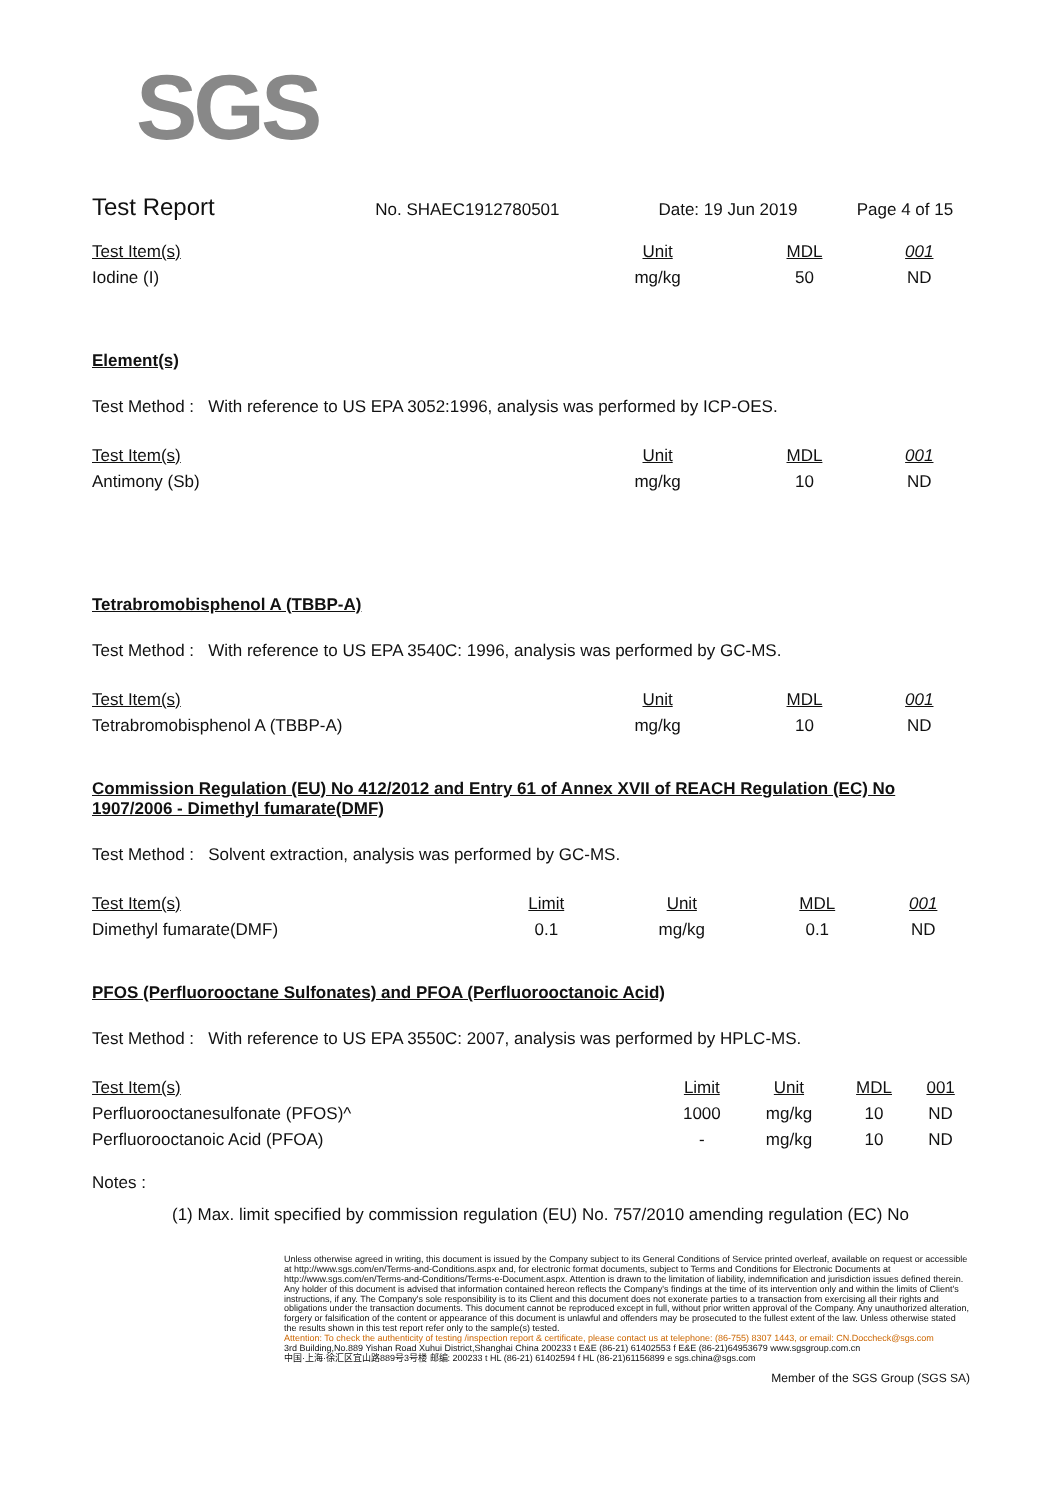SGS
Test Report
No. SHAEC1912780501 Date: 19 Jun 2019 Page 4 of 15
| Test Item(s) | | Unit | MDL | 001 |
| --- | --- | --- | --- | --- |
| Iodine (I) | | mg/kg | 50 | ND |
Element(s)
Test Method : With reference to US EPA 3052:1996, analysis was performed by ICP-OES.
| Test Item(s) | | Unit | MDL | 001 |
| --- | --- | --- | --- | --- |
| Antimony (Sb) | | mg/kg | 10 | ND |
Tetrabromobisphenol A (TBBP-A)
Test Method : With reference to US EPA 3540C: 1996, analysis was performed by GC-MS.
| Test Item(s) | | Unit | MDL | 001 |
| --- | --- | --- | --- | --- |
| Tetrabromobisphenol A (TBBP-A) | | mg/kg | 10 | ND |
Commission Regulation (EU) No 412/2012 and Entry 61 of Annex XVII of REACH Regulation (EC) No 1907/2006 - Dimethyl fumarate(DMF)
Test Method : Solvent extraction, analysis was performed by GC-MS.
| Test Item(s) | Limit | Unit | MDL | 001 |
| --- | --- | --- | --- | --- |
| Dimethyl fumarate(DMF) | 0.1 | mg/kg | 0.1 | ND |
PFOS (Perfluorooctane Sulfonates) and PFOA (Perfluorooctanoic Acid)
Test Method : With reference to US EPA 3550C: 2007, analysis was performed by HPLC-MS.
| Test Item(s) | Limit | Unit | MDL | 001 |
| --- | --- | --- | --- | --- |
| Perfluorooctanesulfonate (PFOS)^ | 1000 | mg/kg | 10 | ND |
| Perfluorooctanoic Acid (PFOA) | - | mg/kg | 10 | ND |
Notes :
(1) Max. limit specified by commission regulation (EU) No. 757/2010 amending regulation (EC) No
Unless otherwise agreed in writing, this document is issued by the Company subject to its General Conditions of Service printed overleaf, available on request or accessible at http://www.sgs.com/en/Terms-and-Conditions.aspx and, for electronic format documents, subject to Terms and Conditions for Electronic Documents at http://www.sgs.com/en/Terms-and-Conditions/Terms-e-Document.aspx. Attention is drawn to the limitation of liability, indemnification and jurisdiction issues defined therein. Any holder of this document is advised that information contained hereon reflects the Company's findings at the time of its intervention only and within the limits of Client's instructions, if any. The Company's sole responsibility is to its Client and this document does not exonerate parties to a transaction from exercising all their rights and obligations under the transaction documents. This document cannot be reproduced except in full, without prior written approval of the Company. Any unauthorized alteration, forgery or falsification of the content or appearance of this document is unlawful and offenders may be prosecuted to the fullest extent of the law. Unless otherwise stated the results shown in this test report refer only to the sample(s) tested.
Attention: To check the authenticity of testing /inspection report & certificate, please contact us at telephone: (86-755) 8307 1443, or email: CN.Doccheck@sgs.com
3rd Building,No.889 Yishan Road Xuhui District,Shanghai China 200233 t E&E (86-21) 61402553 f E&E (86-21)64953679 www.sgsgroup.com.cn
中国·上海·徐汇区宜山路889号3号楼 邮编: 200233 t HL (86-21) 61402594 f HL (86-21)61156899 e sgs.china@sgs.com
Member of the SGS Group (SGS SA)